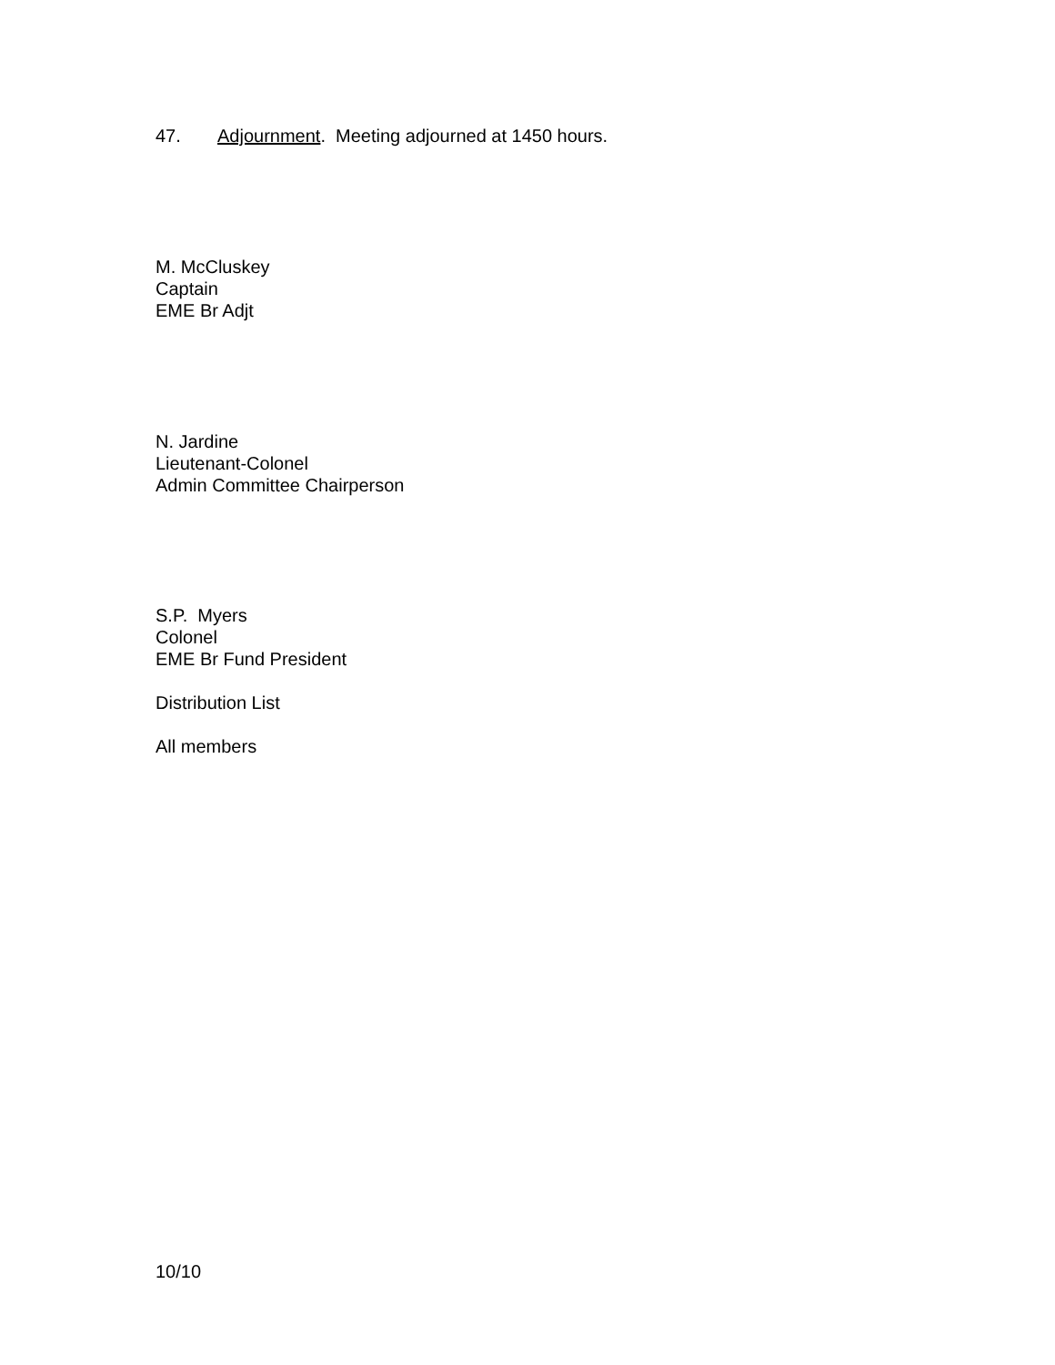47. Adjournment. Meeting adjourned at 1450 hours.
M. McCluskey
Captain
EME Br Adjt
N. Jardine
Lieutenant-Colonel
Admin Committee Chairperson
S.P. Myers
Colonel
EME Br Fund President
Distribution List
All members
10/10